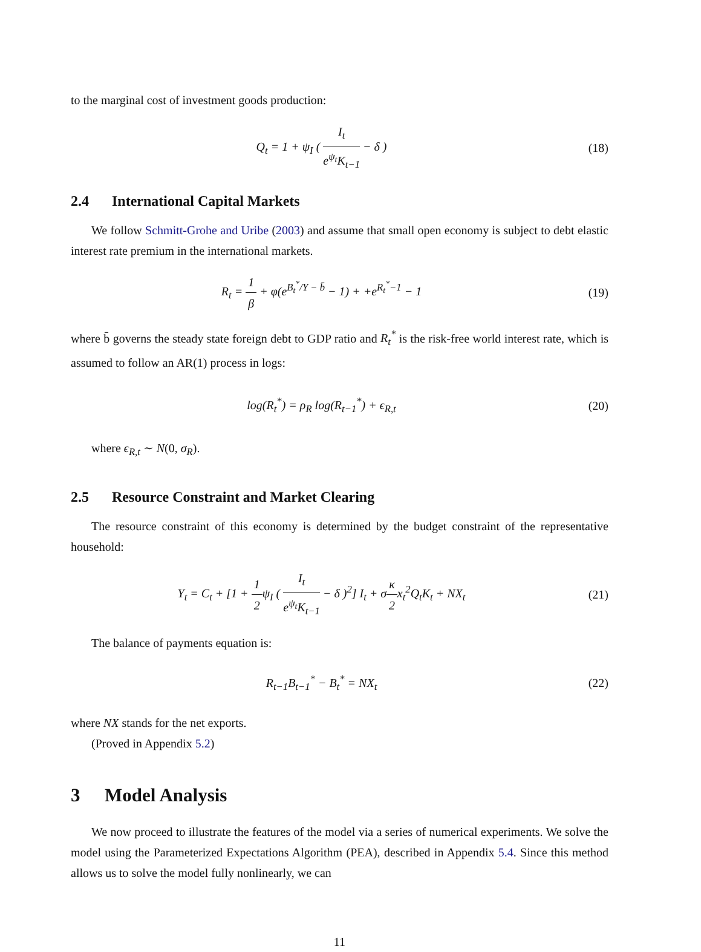to the marginal cost of investment goods production:
Q<sub>t</sub> = 1 + ψ<sub>I</sub> ( I<sub>t</sub> e<sup>ψ<sub>t</sub></sup>K<sub>t−1</sub> − δ ) (18)
2.4 International Capital Markets
We follow Schmitt-Grohe and Uribe (2003) and assume that small open economy is subject to debt elastic interest rate premium in the international markets.
R<sub>t</sub> = 1 β + φ(e<sup>B<sub>t</sub><sup>*</sup>/Y − b̄</sup> − 1) + +e<sup>R<sub>t</sub><sup>*</sup>−1</sup> − 1
(19)
where b̄ governs the steady state foreign debt to GDP ratio and R<sub>t</sub><sup>*</sup> is the risk-free world interest rate, which is assumed to follow an AR(1) process in logs:
log(R<sub>t</sub><sup>*</sup>) = ρ<sub>R</sub> log(R<sub>t−1</sub><sup>*</sup>) + ϵ<sub>R,t</sub>
(20)
where ϵ<sub>R,t</sub> ∼ N(0, σ<sub>R</sub>).
2.5 Resource Constraint and Market Clearing
The resource constraint of this economy is determined by the budget constraint of the representative household:
Y<sub>t</sub> = C<sub>t</sub> + [1 + 1 2ψ<sub>I</sub> ( I<sub>t</sub> e<sup>ψ<sub>t</sub></sup>K<sub>t−1</sub> − δ )<sup>2</sup>] I<sub>t</sub> + σκ 2x<sub>t</sub><sup>2</sup>Q<sub>t</sub>K<sub>t</sub> + NX<sub>t</sub>
(21)
The balance of payments equation is:
R<sub>t−1</sub>B<sub>t−1</sub><sup>*</sup> − B<sub>t</sub><sup>*</sup> = NX<sub>t</sub> (22)
where NX stands for the net exports.
(Proved in Appendix 5.2)
3 Model Analysis
We now proceed to illustrate the features of the model via a series of numerical experiments. We solve the model using the Parameterized Expectations Algorithm (PEA), described in Appendix 5.4. Since this method allows us to solve the model fully nonlinearly, we can
11